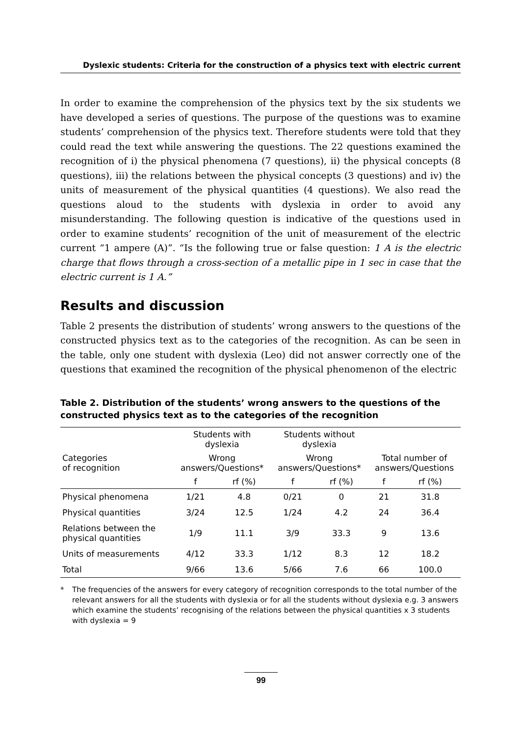Dyslexic students: Criteria for the construction of a physics text with electric current
In order to examine the comprehension of the physics text by the six students we have developed a series of questions. The purpose of the questions was to examine students’ comprehension of the physics text. Therefore students were told that they could read the text while answering the questions. The 22 questions examined the recognition of i) the physical phenomena (7 questions), ii) the physical concepts (8 questions), iii) the relations between the physical concepts (3 questions) and iv) the units of measurement of the physical quantities (4 questions). We also read the questions aloud to the students with dyslexia in order to avoid any misunderstanding. The following question is indicative of the questions used in order to examine students’ recognition of the unit of measurement of the electric current “1 ampere (A)”. “Is the following true or false question: 1 A is the electric charge that flows through a cross-section of a metallic pipe in 1 sec in case that the electric current is 1 A.”
Results and discussion
Table 2 presents the distribution of students’ wrong answers to the questions of the constructed physics text as to the categories of the recognition. As can be seen in the table, only one student with dyslexia (Leo) did not answer correctly one of the questions that examined the recognition of the physical phenomenon of the electric
Table 2. Distribution of the students’ wrong answers to the questions of the constructed physics text as to the categories of the recognition
| Categories of recognition | Students with dyslexia | | Students without dyslexia | | Total number of answers/Questions | |
| --- | --- | --- | --- | --- | --- | --- |
| | Wrong answers/Questions* | | Wrong answers/Questions* | | | |
| | f | rf (%) | f | rf (%) | f | rf (%) |
| Physical phenomena | 1/21 | 4.8 | 0/21 | 0 | 21 | 31.8 |
| Physical quantities | 3/24 | 12.5 | 1/24 | 4.2 | 24 | 36.4 |
| Relations between the physical quantities | 1/9 | 11.1 | 3/9 | 33.3 | 9 | 13.6 |
| Units of measurements | 4/12 | 33.3 | 1/12 | 8.3 | 12 | 18.2 |
| Total | 9/66 | 13.6 | 5/66 | 7.6 | 66 | 100.0 |
* The frequencies of the answers for every category of recognition corresponds to the total number of the relevant answers for all the students with dyslexia or for all the students without dyslexia e.g. 3 answers which examine the students’ recognising of the relations between the physical quantities x 3 students with dyslexia = 9
99